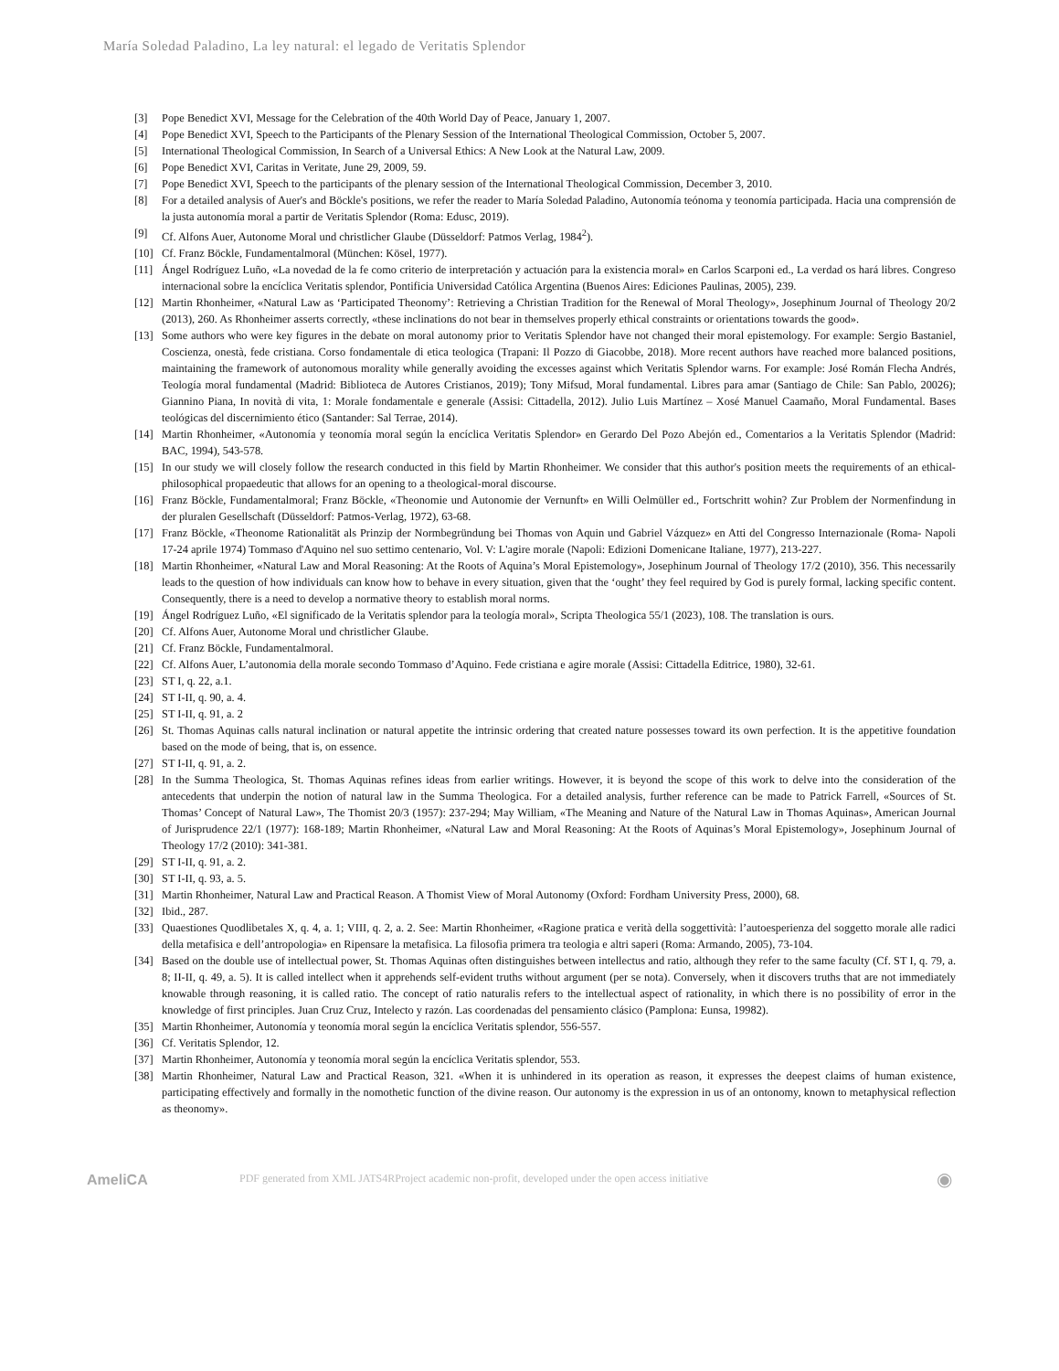María Soledad Paladino, La ley natural: el legado de Veritatis Splendor
[3] Pope Benedict XVI, Message for the Celebration of the 40th World Day of Peace, January 1, 2007.
[4] Pope Benedict XVI, Speech to the Participants of the Plenary Session of the International Theological Commission, October 5, 2007.
[5] International Theological Commission, In Search of a Universal Ethics: A New Look at the Natural Law, 2009.
[6] Pope Benedict XVI, Caritas in Veritate, June 29, 2009, 59.
[7] Pope Benedict XVI, Speech to the participants of the plenary session of the International Theological Commission, December 3, 2010.
[8] For a detailed analysis of Auer's and Böckle's positions, we refer the reader to María Soledad Paladino, Autonomía teónoma y teonomía participada. Hacia una comprensión de la justa autonomía moral a partir de Veritatis Splendor (Roma: Edusc, 2019).
[9] Cf. Alfons Auer, Autonome Moral und christlicher Glaube (Düsseldorf: Patmos Verlag, 1984<sup>2</sup>).
[10] Cf. Franz Böckle, Fundamentalmoral (München: Kösel, 1977).
[11] Ángel Rodríguez Luño, «La novedad de la fe como criterio de interpretación y actuación para la existencia moral» en Carlos Scarponi ed., La verdad os hará libres. Congreso internacional sobre la encíclica Veritatis splendor, Pontificia Universidad Católica Argentina (Buenos Aires: Ediciones Paulinas, 2005), 239.
[12] Martin Rhonheimer, «Natural Law as ‘Participated Theonomy’: Retrieving a Christian Tradition for the Renewal of Moral Theology», Josephinum Journal of Theology 20/2 (2013), 260. As Rhonheimer asserts correctly, «these inclinations do not bear in themselves properly ethical constraints or orientations towards the good».
[13] Some authors who were key figures in the debate on moral autonomy prior to Veritatis Splendor have not changed their moral epistemology. For example: Sergio Bastaniel, Coscienza, onestà, fede cristiana. Corso fondamentale di etica teologica (Trapani: Il Pozzo di Giacobbe, 2018). More recent authors have reached more balanced positions, maintaining the framework of autonomous morality while generally avoiding the excesses against which Veritatis Splendor warns. For example: José Román Flecha Andrés, Teología moral fundamental (Madrid: Biblioteca de Autores Cristianos, 2019); Tony Mifsud, Moral fundamental. Libres para amar (Santiago de Chile: San Pablo, 20026); Giannino Piana, In novità di vita, 1: Morale fondamentale e generale (Assisi: Cittadella, 2012). Julio Luis Martínez – Xosé Manuel Caamaño, Moral Fundamental. Bases teológicas del discernimiento ético (Santander: Sal Terrae, 2014).
[14] Martin Rhonheimer, «Autonomía y teonomía moral según la encíclica Veritatis Splendor» en Gerardo Del Pozo Abejón ed., Comentarios a la Veritatis Splendor (Madrid: BAC, 1994), 543-578.
[15] In our study we will closely follow the research conducted in this field by Martin Rhonheimer. We consider that this author's position meets the requirements of an ethical-philosophical propaedeutic that allows for an opening to a theological-moral discourse.
[16] Franz Böckle, Fundamentalmoral; Franz Böckle, «Theonomie und Autonomie der Vernunft» en Willi Oelmüller ed., Fortschritt wohin? Zur Problem der Normenfindung in der pluralen Gesellschaft (Düsseldorf: Patmos-Verlag, 1972), 63-68.
[17] Franz Böckle, «Theonome Rationalität als Prinzip der Normbegründung bei Thomas von Aquin und Gabriel Vázquez» en Atti del Congresso Internazionale (Roma- Napoli 17-24 aprile 1974) Tommaso d'Aquino nel suo settimo centenario, Vol. V: L'agire morale (Napoli: Edizioni Domenicane Italiane, 1977), 213-227.
[18] Martin Rhonheimer, «Natural Law and Moral Reasoning: At the Roots of Aquina’s Moral Epistemology», Josephinum Journal of Theology 17/2 (2010), 356. This necessarily leads to the question of how individuals can know how to behave in every situation, given that the ‘ought’ they feel required by God is purely formal, lacking specific content. Consequently, there is a need to develop a normative theory to establish moral norms.
[19] Ángel Rodríguez Luño, «El significado de la Veritatis splendor para la teología moral», Scripta Theologica 55/1 (2023), 108. The translation is ours.
[20] Cf. Alfons Auer, Autonome Moral und christlicher Glaube.
[21] Cf. Franz Böckle, Fundamentalmoral.
[22] Cf. Alfons Auer, L’autonomia della morale secondo Tommaso d’Aquino. Fede cristiana e agire morale (Assisi: Cittadella Editrice, 1980), 32-61.
[23] ST I, q. 22, a.1.
[24] ST I-II, q. 90, a. 4.
[25] ST I-II, q. 91, a. 2
[26] St. Thomas Aquinas calls natural inclination or natural appetite the intrinsic ordering that created nature possesses toward its own perfection. It is the appetitive foundation based on the mode of being, that is, on essence.
[27] ST I-II, q. 91, a. 2.
[28] In the Summa Theologica, St. Thomas Aquinas refines ideas from earlier writings. However, it is beyond the scope of this work to delve into the consideration of the antecedents that underpin the notion of natural law in the Summa Theologica. For a detailed analysis, further reference can be made to Patrick Farrell, «Sources of St. Thomas’ Concept of Natural Law», The Thomist 20/3 (1957): 237-294; May William, «The Meaning and Nature of the Natural Law in Thomas Aquinas», American Journal of Jurisprudence 22/1 (1977): 168-189; Martin Rhonheimer, «Natural Law and Moral Reasoning: At the Roots of Aquinas’s Moral Epistemology», Josephinum Journal of Theology 17/2 (2010): 341-381.
[29] ST I-II, q. 91, a. 2.
[30] ST I-II, q. 93, a. 5.
[31] Martin Rhonheimer, Natural Law and Practical Reason. A Thomist View of Moral Autonomy (Oxford: Fordham University Press, 2000), 68.
[32] Ibid., 287.
[33] Quaestiones Quodlibetales X, q. 4, a. 1; VIII, q. 2, a. 2. See: Martin Rhonheimer, «Ragione pratica e verità della soggettività: l’autoesperienza del soggetto morale alle radici della metafisica e dell’antropologia» en Ripensare la metafisica. La filosofia primera tra teologia e altri saperi (Roma: Armando, 2005), 73-104.
[34] Based on the double use of intellectual power, St. Thomas Aquinas often distinguishes between intellectus and ratio, although they refer to the same faculty (Cf. ST I, q. 79, a. 8; II-II, q. 49, a. 5). It is called intellect when it apprehends self-evident truths without argument (per se nota). Conversely, when it discovers truths that are not immediately knowable through reasoning, it is called ratio. The concept of ratio naturalis refers to the intellectual aspect of rationality, in which there is no possibility of error in the knowledge of first principles. Juan Cruz Cruz, Intelecto y razón. Las coordenadas del pensamiento clásico (Pamplona: Eunsa, 19982).
[35] Martin Rhonheimer, Autonomía y teonomía moral según la encíclica Veritatis splendor, 556-557.
[36] Cf. Veritatis Splendor, 12.
[37] Martin Rhonheimer, Autonomía y teonomía moral según la encíclica Veritatis splendor, 553.
[38] Martin Rhonheimer, Natural Law and Practical Reason, 321. «When it is unhindered in its operation as reason, it expresses the deepest claims of human existence, participating effectively and formally in the nomothetic function of the divine reason. Our autonomy is the expression in us of an ontonomy, known to metaphysical reflection as theonomy».
AmeliCA PDF generated from XML JATS4RProject academic non-profit, developed under the open access initiative ◉